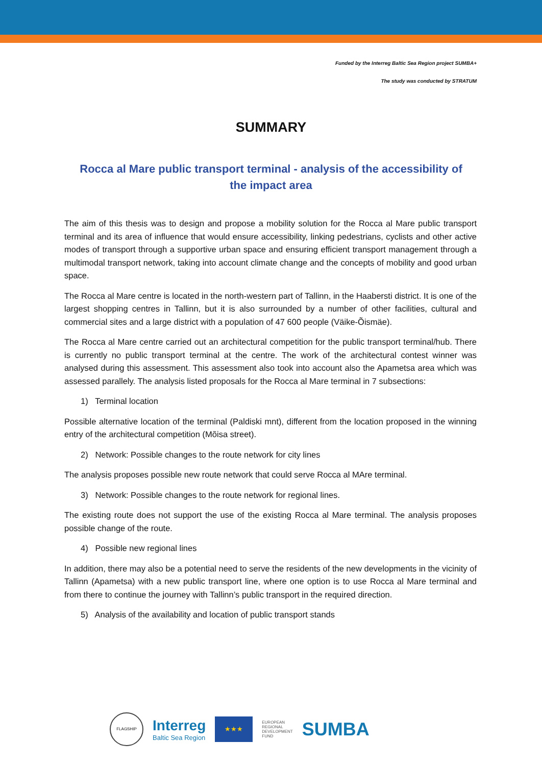Funded by the Interreg Baltic Sea Region project SUMBA+
The study was conducted by STRATUM
SUMMARY
Rocca al Mare public transport terminal - analysis of the accessibility of the impact area
The aim of this thesis was to design and propose a mobility solution for the Rocca al Mare public transport terminal and its area of influence that would ensure accessibility, linking pedestrians, cyclists and other active modes of transport through a supportive urban space and ensuring efficient transport management through a multimodal transport network, taking into account climate change and the concepts of mobility and good urban space.
The Rocca al Mare centre is located in the north-western part of Tallinn, in the Haabersti district. It is one of the largest shopping centres in Tallinn, but it is also surrounded by a number of other facilities, cultural and commercial sites and a large district with a population of 47 600 people (Väike-Õismäe).
The Rocca al Mare centre carried out an architectural competition for the public transport terminal/hub. There is currently no public transport terminal at the centre. The work of the architectural contest winner was analysed during this assessment. This assessment also took into account also the Apametsa area which was assessed parallely. The analysis listed proposals for the Rocca al Mare terminal in 7 subsections:
1) Terminal location
Possible alternative location of the terminal (Paldiski mnt), different from the location proposed in the winning entry of the architectural competition (Mõisa street).
2) Network: Possible changes to the route network for city lines
The analysis proposes possible new route network that could serve Rocca al MAre terminal.
3) Network: Possible changes to the route network for regional lines.
The existing route does not support the use of the existing Rocca al Mare terminal. The analysis proposes possible change of the route.
4) Possible new regional lines
In addition, there may also be a potential need to serve the residents of the new developments in the vicinity of Tallinn (Apametsa) with a new public transport line, where one option is to use Rocca al Mare terminal and from there to continue the journey with Tallinn’s public transport in the required direction.
5) Analysis of the availability and location of public transport stands
FLAGSHIP
Interreg
Baltic Sea Region
★★★
EUROPEAN
REGIONAL
DEVELOPMENT
FUND
SUMBA